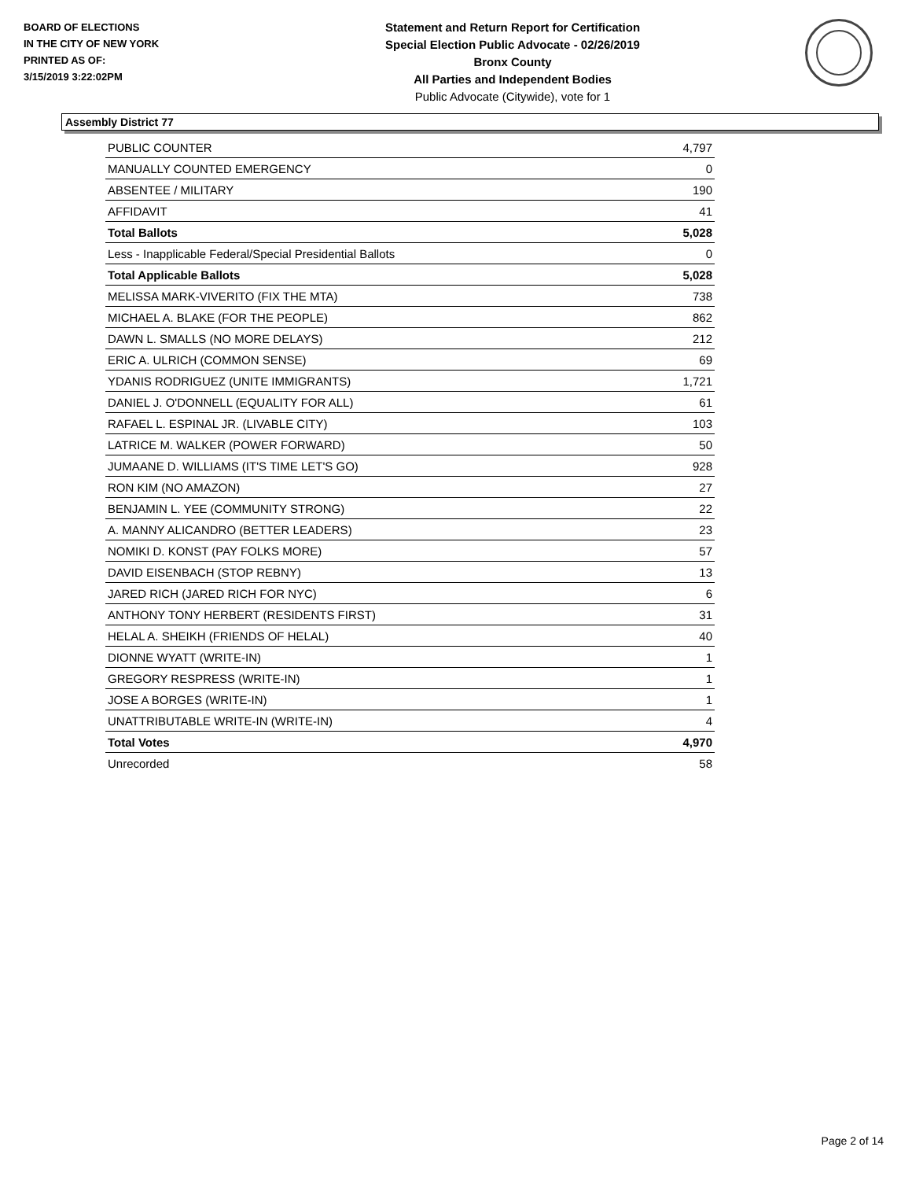BOARD OF ELECTIONS
IN THE CITY OF NEW YORK
PRINTED AS OF:
3/15/2019 3:22:02PM
Statement and Return Report for Certification
Special Election Public Advocate - 02/26/2019
Bronx County
All Parties and Independent Bodies
Public Advocate (Citywide), vote for 1
Assembly District 77
| PUBLIC COUNTER | 4,797 |
| MANUALLY COUNTED EMERGENCY | 0 |
| ABSENTEE / MILITARY | 190 |
| AFFIDAVIT | 41 |
| Total Ballots | 5,028 |
| Less - Inapplicable Federal/Special Presidential Ballots | 0 |
| Total Applicable Ballots | 5,028 |
| MELISSA MARK-VIVERITO (FIX THE MTA) | 738 |
| MICHAEL A. BLAKE (FOR THE PEOPLE) | 862 |
| DAWN L. SMALLS (NO MORE DELAYS) | 212 |
| ERIC A. ULRICH (COMMON SENSE) | 69 |
| YDANIS RODRIGUEZ (UNITE IMMIGRANTS) | 1,721 |
| DANIEL J. O'DONNELL (EQUALITY FOR ALL) | 61 |
| RAFAEL L. ESPINAL JR. (LIVABLE CITY) | 103 |
| LATRICE M. WALKER (POWER FORWARD) | 50 |
| JUMAANE D. WILLIAMS (IT'S TIME LET'S GO) | 928 |
| RON KIM (NO AMAZON) | 27 |
| BENJAMIN L. YEE (COMMUNITY STRONG) | 22 |
| A. MANNY ALICANDRO (BETTER LEADERS) | 23 |
| NOMIKI D. KONST (PAY FOLKS MORE) | 57 |
| DAVID EISENBACH (STOP REBNY) | 13 |
| JARED RICH (JARED RICH FOR NYC) | 6 |
| ANTHONY TONY HERBERT (RESIDENTS FIRST) | 31 |
| HELAL A. SHEIKH (FRIENDS OF HELAL) | 40 |
| DIONNE WYATT (WRITE-IN) | 1 |
| GREGORY RESPRESS (WRITE-IN) | 1 |
| JOSE A BORGES (WRITE-IN) | 1 |
| UNATTRIBUTABLE WRITE-IN (WRITE-IN) | 4 |
| Total Votes | 4,970 |
| Unrecorded | 58 |
Page 2 of 14